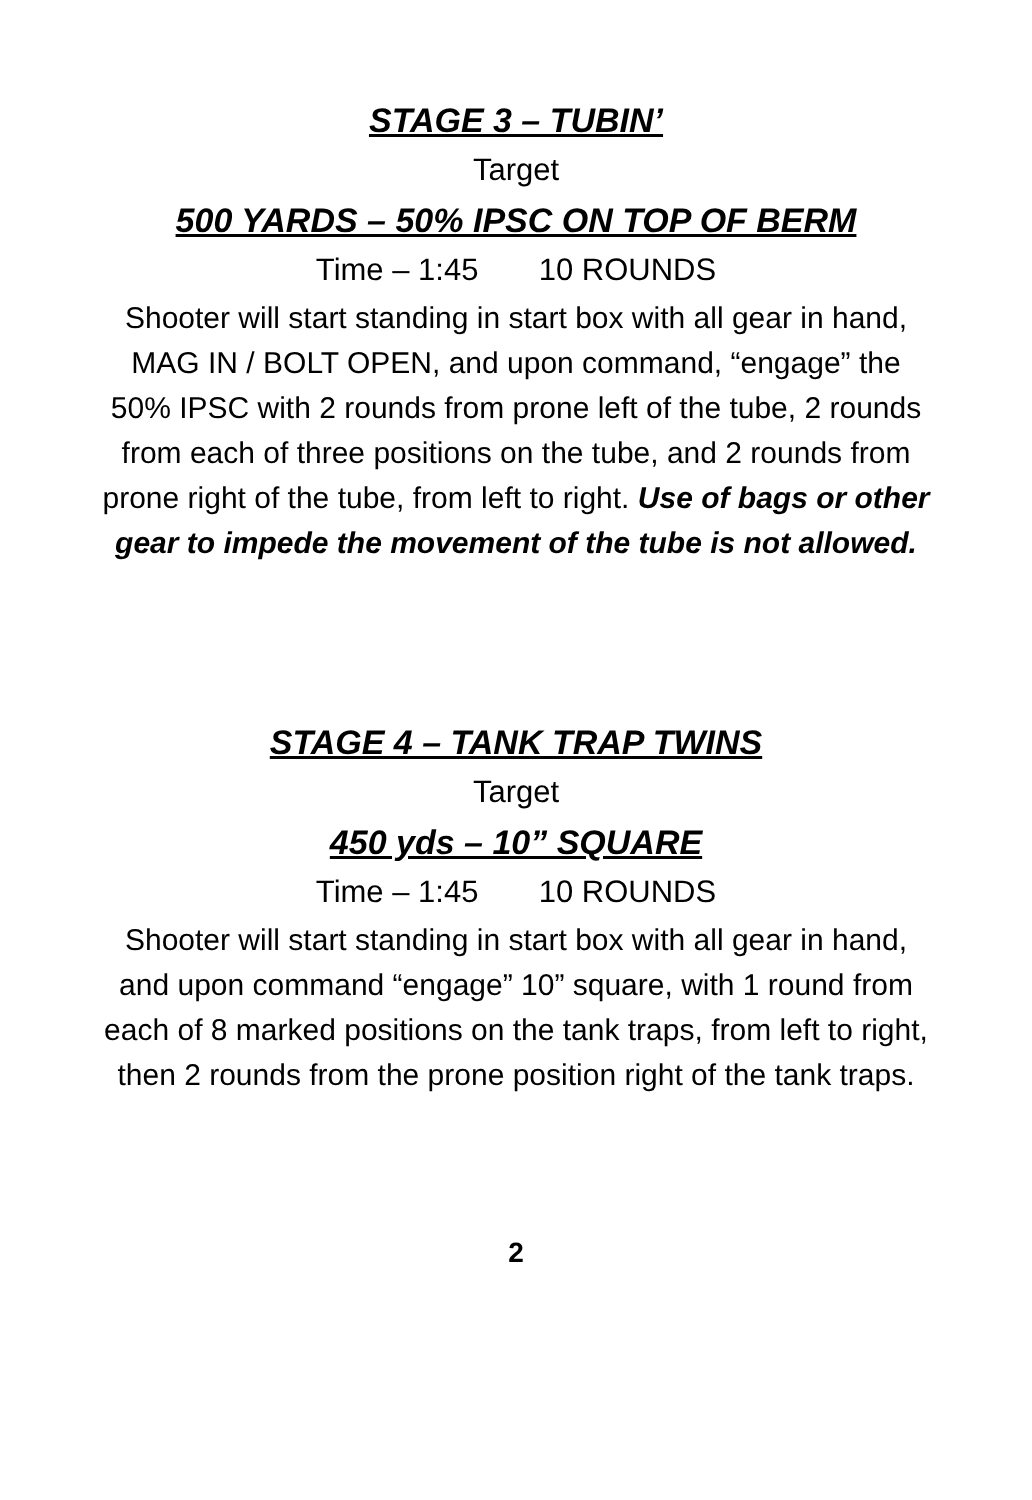STAGE 3 – TUBIN’
Target
500 YARDS – 50% IPSC ON TOP OF BERM
Time – 1:45 10 ROUNDS
Shooter will start standing in start box with all gear in hand, MAG IN / BOLT OPEN, and upon command, “engage” the 50% IPSC with 2 rounds from prone left of the tube, 2 rounds from each of three positions on the tube, and 2 rounds from prone right of the tube, from left to right. Use of bags or other gear to impede the movement of the tube is not allowed.
STAGE 4 – TANK TRAP TWINS
Target
450 yds – 10” SQUARE
Time – 1:45 10 ROUNDS
Shooter will start standing in start box with all gear in hand, and upon command “engage” 10” square, with 1 round from each of 8 marked positions on the tank traps, from left to right, then 2 rounds from the prone position right of the tank traps.
2